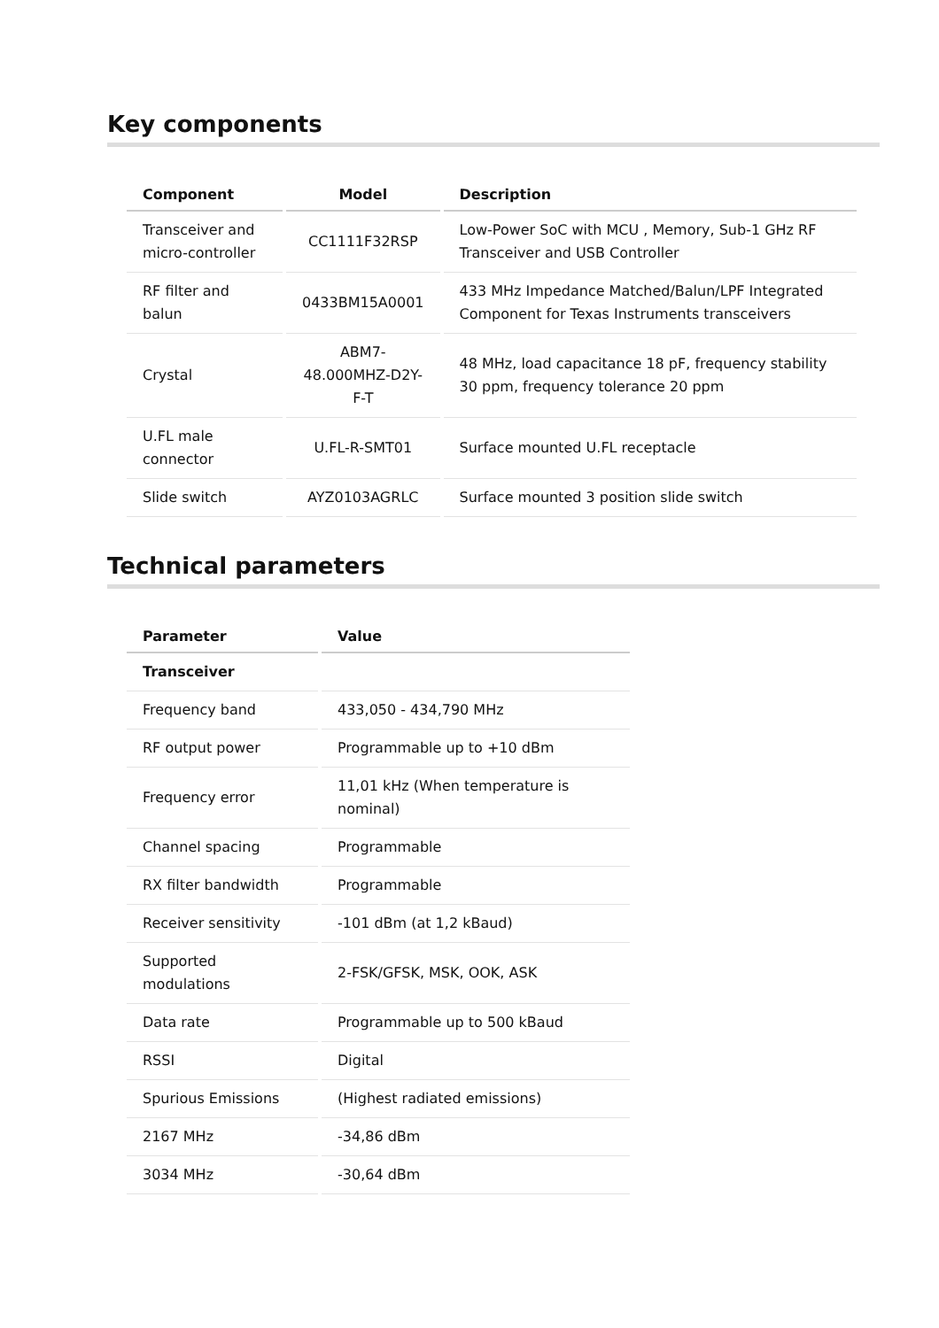Key components
| Component | Model | Description |
| --- | --- | --- |
| Transceiver and micro-controller | CC1111F32RSP | Low-Power SoC with MCU , Memory, Sub-1 GHz RF Transceiver and USB Controller |
| RF filter and balun | 0433BM15A0001 | 433 MHz Impedance Matched/Balun/LPF Integrated Component for Texas Instruments transceivers |
| Crystal | ABM7-48.000MHZ-D2Y-F-T | 48 MHz, load capacitance 18 pF, frequency stability 30 ppm, frequency tolerance 20 ppm |
| U.FL male connector | U.FL-R-SMT01 | Surface mounted U.FL receptacle |
| Slide switch | AYZ0103AGRLC | Surface mounted 3 position slide switch |
Technical parameters
| Parameter | Value |
| --- | --- |
| Transceiver | |
| Frequency band | 433,050 - 434,790 MHz |
| RF output power | Programmable up to +10 dBm |
| Frequency error | 11,01 kHz (When temperature is nominal) |
| Channel spacing | Programmable |
| RX filter bandwidth | Programmable |
| Receiver sensitivity | -101 dBm (at 1,2 kBaud) |
| Supported modulations | 2-FSK/GFSK, MSK, OOK, ASK |
| Data rate | Programmable up to 500 kBaud |
| RSSI | Digital |
| Spurious Emissions | (Highest radiated emissions) |
| 2167 MHz | -34,86 dBm |
| 3034 MHz | -30,64 dBm |